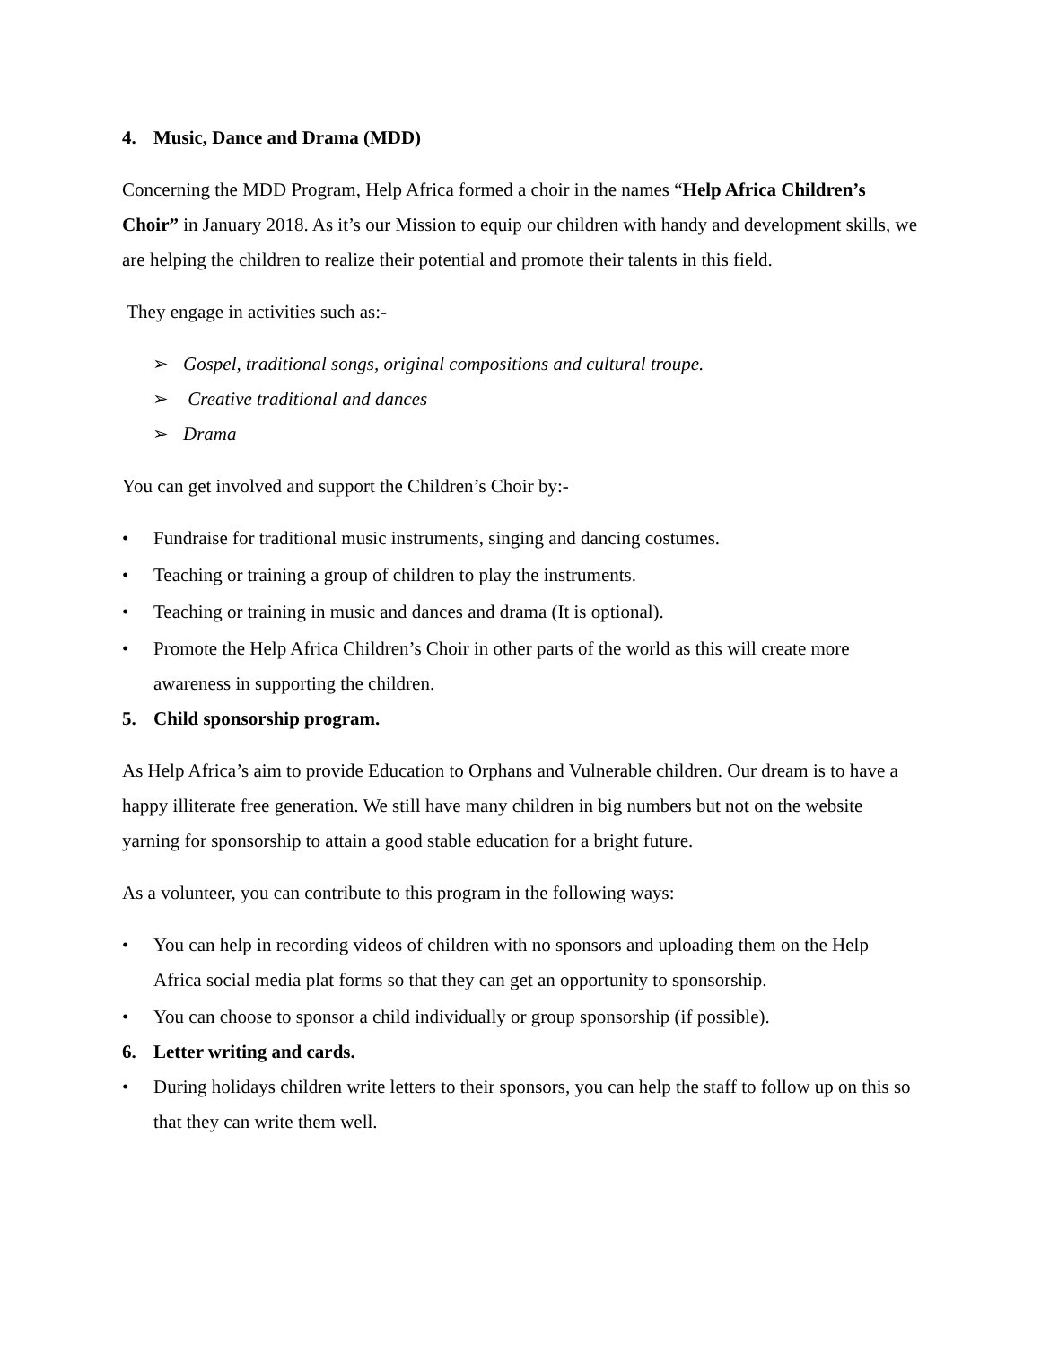4. Music, Dance and Drama (MDD)
Concerning the MDD Program, Help Africa formed a choir in the names “Help Africa Children’s Choir” in January 2018. As it’s our Mission to equip our children with handy and development skills, we are helping the children to realize their potential and promote their talents in this field.
They engage in activities such as:-
➢ Gospel, traditional songs, original compositions and cultural troupe.
➢ Creative traditional and dances
➢ Drama
You can get involved and support the Children’s Choir by:-
• Fundraise for traditional music instruments, singing and dancing costumes.
• Teaching or training a group of children to play the instruments.
• Teaching or training in music and dances and drama (It is optional).
• Promote the Help Africa Children’s Choir in other parts of the world as this will create more awareness in supporting the children.
5. Child sponsorship program.
As Help Africa’s aim to provide Education to Orphans and Vulnerable children. Our dream is to have a happy illiterate free generation. We still have many children in big numbers but not on the website yarning for sponsorship to attain a good stable education for a bright future.
As a volunteer, you can contribute to this program in the following ways:
• You can help in recording videos of children with no sponsors and uploading them on the Help Africa social media plat forms so that they can get an opportunity to sponsorship.
• You can choose to sponsor a child individually or group sponsorship (if possible).
6. Letter writing and cards.
• During holidays children write letters to their sponsors, you can help the staff to follow up on this so that they can write them well.